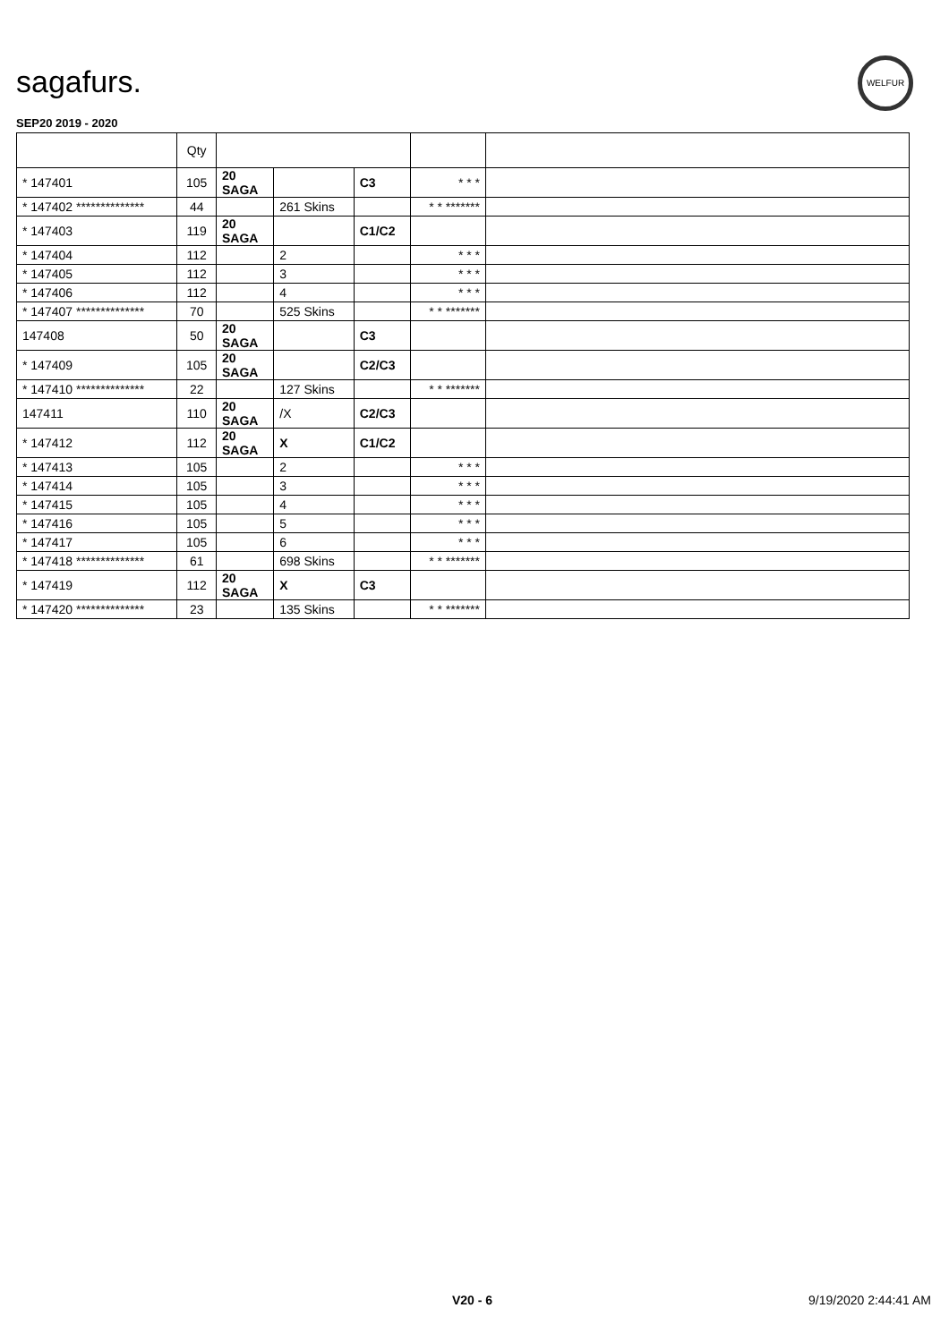sagafurs.
WELFUR
SEP20 2019 - 2020
| | Qty | | | | | |
| --- | --- | --- | --- | --- | --- | --- |
| * 147401 | 105 | 20 SAGA | | C3 | * * * | |
| * 147402 ************** | 44 | | 261 Skins | | * * ******* | |
| * 147403 | 119 | 20 SAGA | | C1/C2 | | |
| * 147404 | 112 | | 2 | | * * * | |
| * 147405 | 112 | | 3 | | * * * | |
| * 147406 | 112 | | 4 | | * * * | |
| * 147407 ************** | 70 | | 525 Skins | | * * ******* | |
| 147408 | 50 | 20 SAGA | | C3 | | |
| * 147409 | 105 | 20 SAGA | | C2/C3 | | |
| * 147410 ************** | 22 | | 127 Skins | | * * ******* | |
| 147411 | 110 | 20 SAGA | /X | C2/C3 | | |
| * 147412 | 112 | 20 SAGA | X | C1/C2 | | |
| * 147413 | 105 | | 2 | | * * * | |
| * 147414 | 105 | | 3 | | * * * | |
| * 147415 | 105 | | 4 | | * * * | |
| * 147416 | 105 | | 5 | | * * * | |
| * 147417 | 105 | | 6 | | * * * | |
| * 147418 ************** | 61 | | 698 Skins | | * * ******* | |
| * 147419 | 112 | 20 SAGA | X | C3 | | |
| * 147420 ************** | 23 | | 135 Skins | | * * ******* | |
V20 - 6 9/19/2020 2:44:41 AM